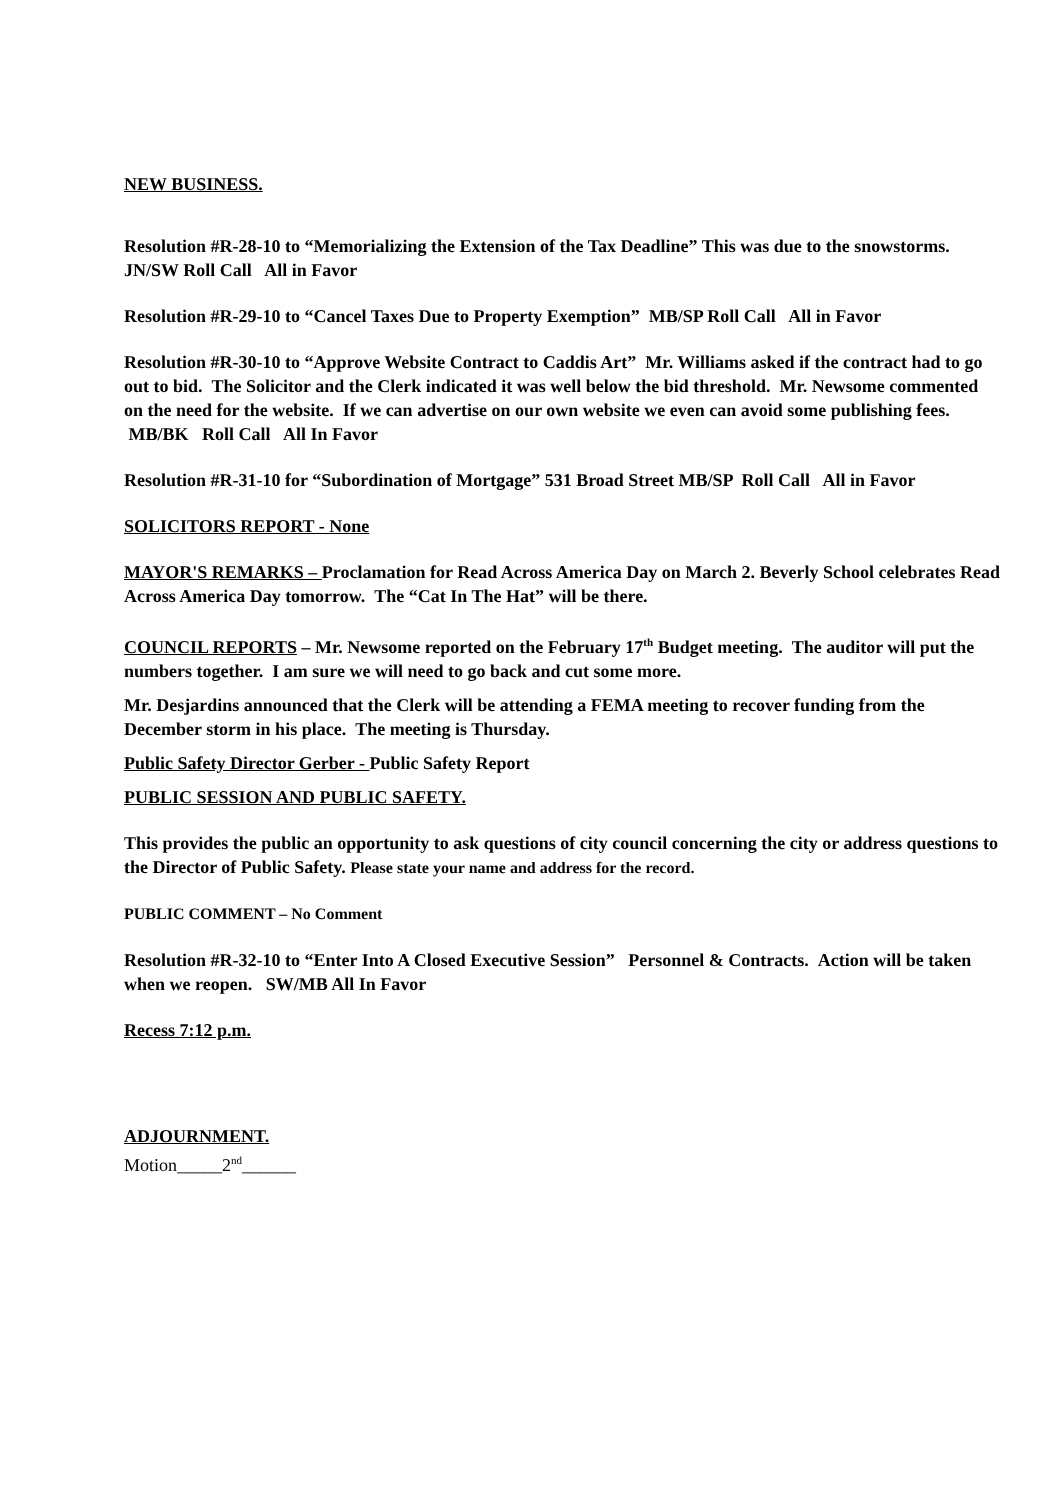NEW BUSINESS.
Resolution #R-28-10 to “Memorializing the Extension of the Tax Deadline” This was due to the snowstorms. JN/SW Roll Call All in Favor
Resolution #R-29-10 to “Cancel Taxes Due to Property Exemption” MB/SP Roll Call All in Favor
Resolution #R-30-10 to “Approve Website Contract to Caddis Art” Mr. Williams asked if the contract had to go out to bid. The Solicitor and the Clerk indicated it was well below the bid threshold. Mr. Newsome commented on the need for the website. If we can advertise on our own website we even can avoid some publishing fees. MB/BK Roll Call All In Favor
Resolution #R-31-10 for “Subordination of Mortgage” 531 Broad Street MB/SP Roll Call All in Favor
SOLICITORS REPORT - None
MAYOR'S REMARKS – Proclamation for Read Across America Day on March 2. Beverly School celebrates Read Across America Day tomorrow. The “Cat In The Hat” will be there.
COUNCIL REPORTS – Mr. Newsome reported on the February 17<sup>th</sup> Budget meeting. The auditor will put the numbers together. I am sure we will need to go back and cut some more.
Mr. Desjardins announced that the Clerk will be attending a FEMA meeting to recover funding from the December storm in his place. The meeting is Thursday.
Public Safety Director Gerber - Public Safety Report
PUBLIC SESSION AND PUBLIC SAFETY.
This provides the public an opportunity to ask questions of city council concerning the city or address questions to the Director of Public Safety. Please state your name and address for the record.
PUBLIC COMMENT – No Comment
Resolution #R-32-10 to “Enter Into A Closed Executive Session” Personnel & Contracts. Action will be taken when we reopen. SW/MB All In Favor
Recess 7:12 p.m.
ADJOURNMENT.
Motion_____2<sup>nd</sup>______